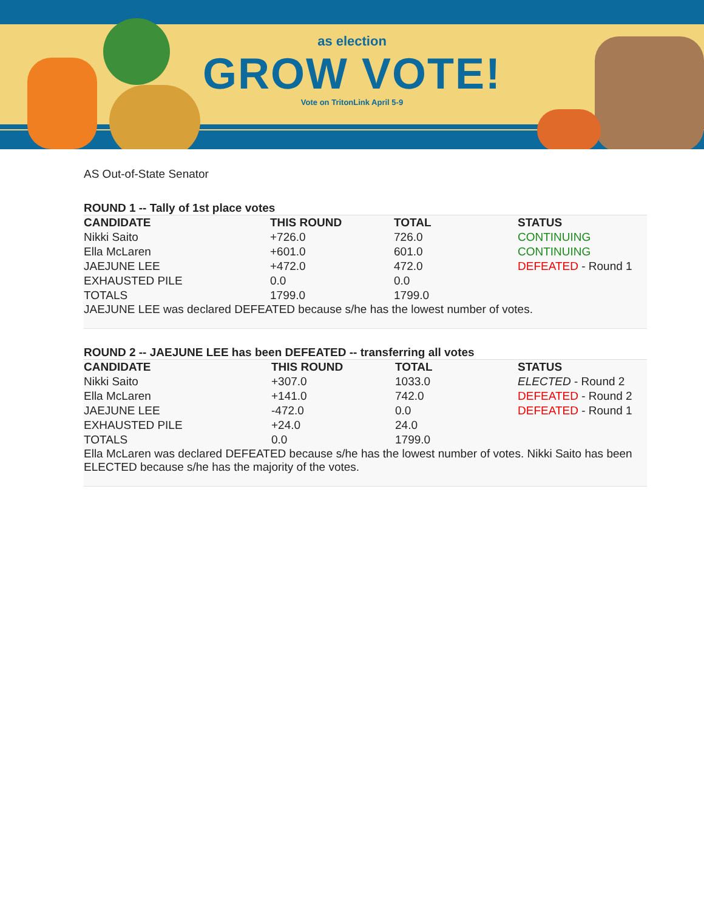as election
GROW VOTE!
Vote on TritonLink April 5-9
AS Out-of-State Senator
ROUND 1 -- Tally of 1st place votes
| CANDIDATE | THIS ROUND | TOTAL | STATUS |
| --- | --- | --- | --- |
| Nikki Saito | +726.0 | 726.0 | CONTINUING |
| Ella McLaren | +601.0 | 601.0 | CONTINUING |
| JAEJUNE LEE | +472.0 | 472.0 | DEFEATED - Round 1 |
| EXHAUSTED PILE | 0.0 | 0.0 | |
| TOTALS | 1799.0 | 1799.0 | |
JAEJUNE LEE was declared DEFEATED because s/he has the lowest number of votes.
ROUND 2 -- JAEJUNE LEE has been DEFEATED -- transferring all votes
| CANDIDATE | THIS ROUND | TOTAL | STATUS |
| --- | --- | --- | --- |
| Nikki Saito | +307.0 | 1033.0 | ELECTED - Round 2 |
| Ella McLaren | +141.0 | 742.0 | DEFEATED - Round 2 |
| JAEJUNE LEE | -472.0 | 0.0 | DEFEATED - Round 1 |
| EXHAUSTED PILE | +24.0 | 24.0 | |
| TOTALS | 0.0 | 1799.0 | |
Ella McLaren was declared DEFEATED because s/he has the lowest number of votes. Nikki Saito has been ELECTED because s/he has the majority of the votes.